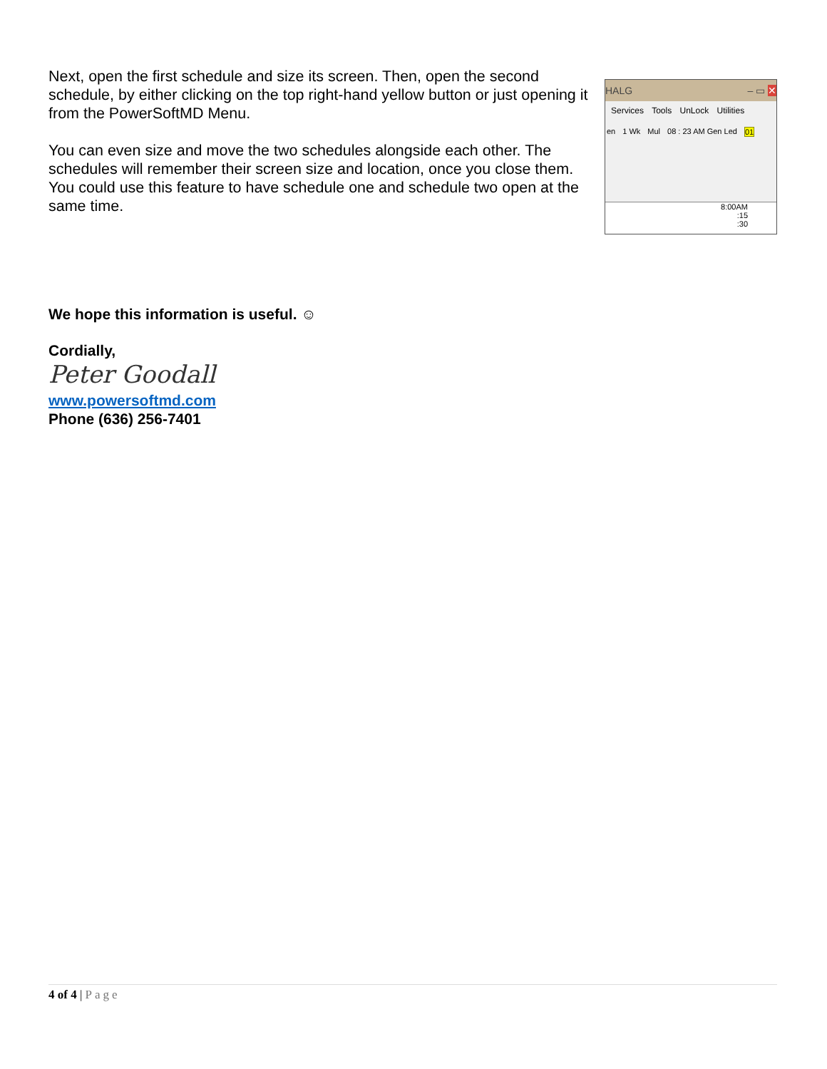Next, open the first schedule and size its screen. Then, open the second schedule, by either clicking on the top right-hand yellow button or just opening it from the PowerSoftMD Menu.
You can even size and move the two schedules alongside each other. The schedules will remember their screen size and location, once you close them. You could use this feature to have schedule one and schedule two open at the same time.
HALG – ▭ ✕
Services Tools UnLock Utilities
en 1 Wk Mul 08 : 23 AM Gen Led 01
8:00AM
:15
:30
We hope this information is useful. ☺
Cordially,
Peter Goodall
www.powersoftmd.com
Phone (636) 256-7401
4 of 4 | Page